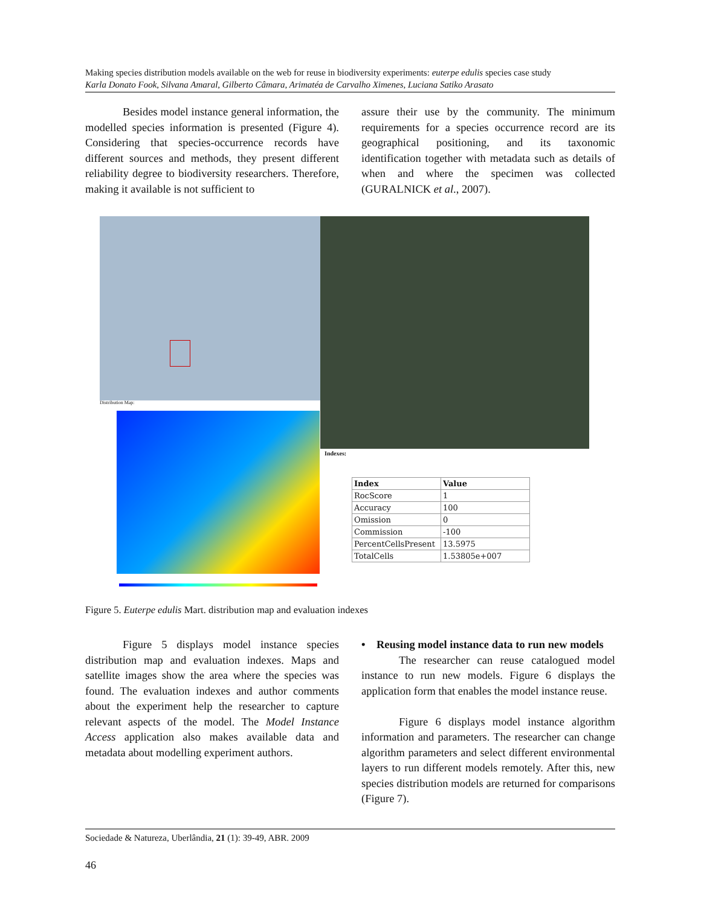Making species distribution models available on the web for reuse in biodiversity experiments: euterpe edulis species case study
Karla Donato Fook, Silvana Amaral, Gilberto Câmara, Arimatéa de Carvalho Ximenes, Luciana Satiko Arasato
Besides model instance general information, the modelled species information is presented (Figure 4). Considering that species-occurrence records have different sources and methods, they present different reliability degree to biodiversity researchers. Therefore, making it available is not sufficient to
assure their use by the community. The minimum requirements for a species occurrence record are its geographical positioning, and its taxonomic identification together with metadata such as details of when and where the specimen was collected (GURALNICK et al., 2007).
Distribution Map:
Indexes:
| Index | Value |
| --- | --- |
| RocScore | 1 |
| Accuracy | 100 |
| Omission | 0 |
| Commission | -100 |
| PercentCellsPresent | 13.5975 |
| TotalCells | 1.53805e+007 |
Figure 5. Euterpe edulis Mart. distribution map and evaluation indexes
Figure 5 displays model instance species distribution map and evaluation indexes. Maps and satellite images show the area where the species was found. The evaluation indexes and author comments about the experiment help the researcher to capture relevant aspects of the model. The Model Instance Access application also makes available data and metadata about modelling experiment authors.
• Reusing model instance data to run new models
The researcher can reuse catalogued model instance to run new models. Figure 6 displays the application form that enables the model instance reuse.
Figure 6 displays model instance algorithm information and parameters. The researcher can change algorithm parameters and select different environmental layers to run different models remotely. After this, new species distribution models are returned for comparisons (Figure 7).
Sociedade & Natureza, Uberlândia, 21 (1): 39-49, ABR. 2009
46